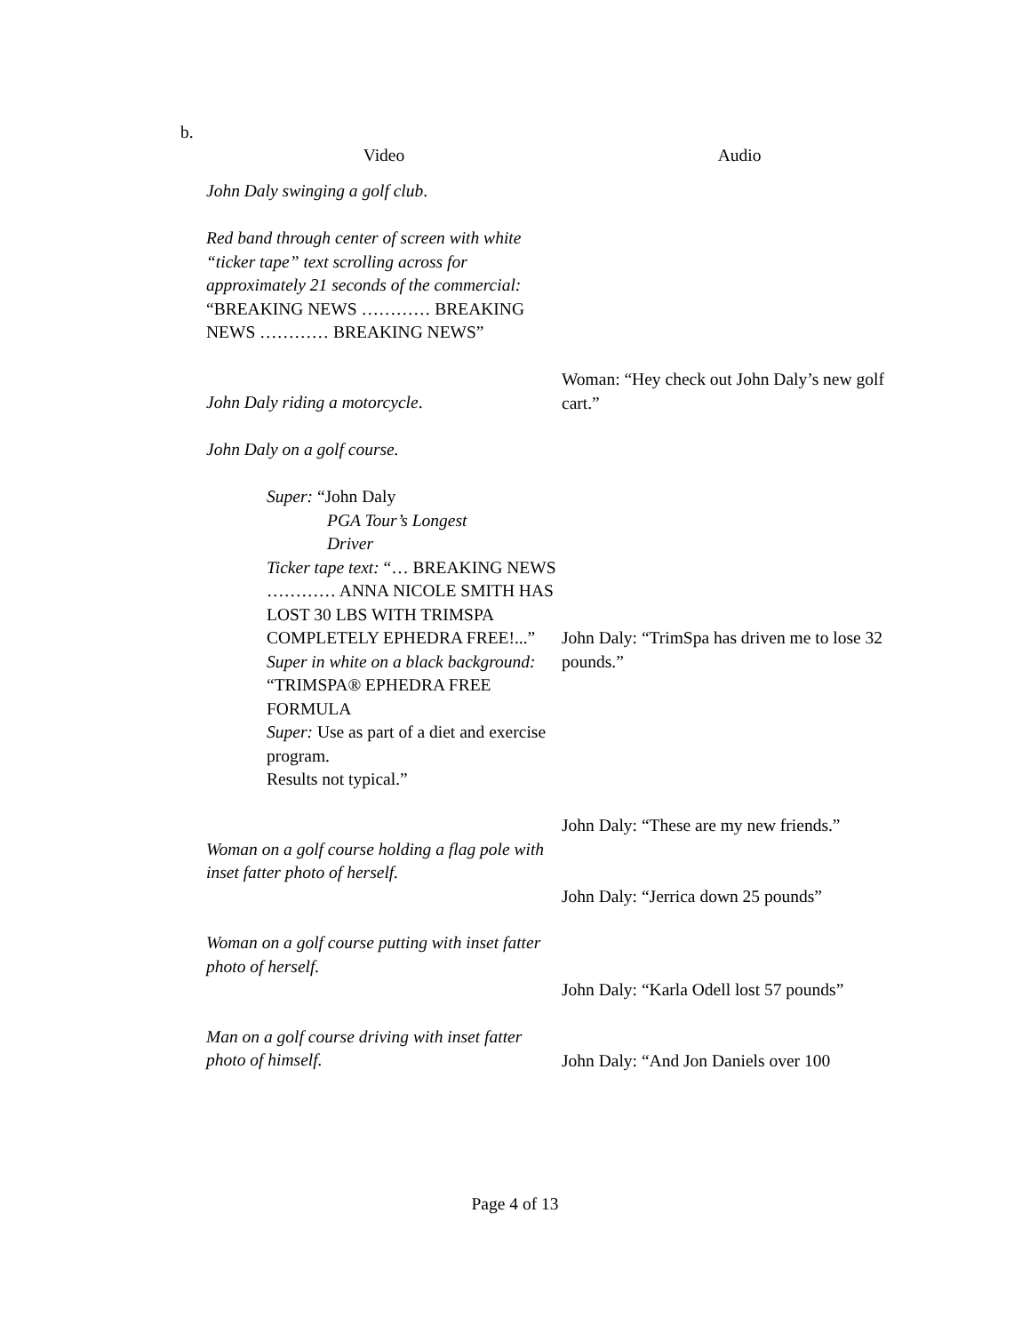b.
| Video | Audio |
| --- | --- |
| John Daly swinging a golf club . | |
| Red band through center of screen with white “ticker tape” text scrolling across for approximately 21 seconds of the commercial: “BREAKING NEWS ………… BREAKING NEWS ………… BREAKING NEWS” | |
| John Daly riding a motorcycle . | Woman: “Hey check out John Daly’s new golf cart.” |
| John Daly on a golf course. | |
| Super: “John Daly PGA Tour’s Longest Driver Ticker tape text: “… BREAKING NEWS ………… ANNA NICOLE SMITH HAS LOST 30 LBS WITH TRIMSPA COMPLETELY EPHEDRA FREE!...” Super in white on a black background: “TRIMSPA® EPHEDRA FREE FORMULA Super: Use as part of a diet and exercise program. Results not typical.” | John Daly: “TrimSpa has driven me to lose 32 pounds.” |
| | John Daly: “These are my new friends.” |
| Woman on a golf course holding a flag pole with inset fatter photo of herself. | John Daly: “Jerrica down 25 pounds” |
| Woman on a golf course putting with inset fatter photo of herself. | John Daly: “Karla Odell lost 57 pounds” |
| Man on a golf course driving with inset fatter photo of himself. | John Daly: “And Jon Daniels over 100 |
Page 4 of 13